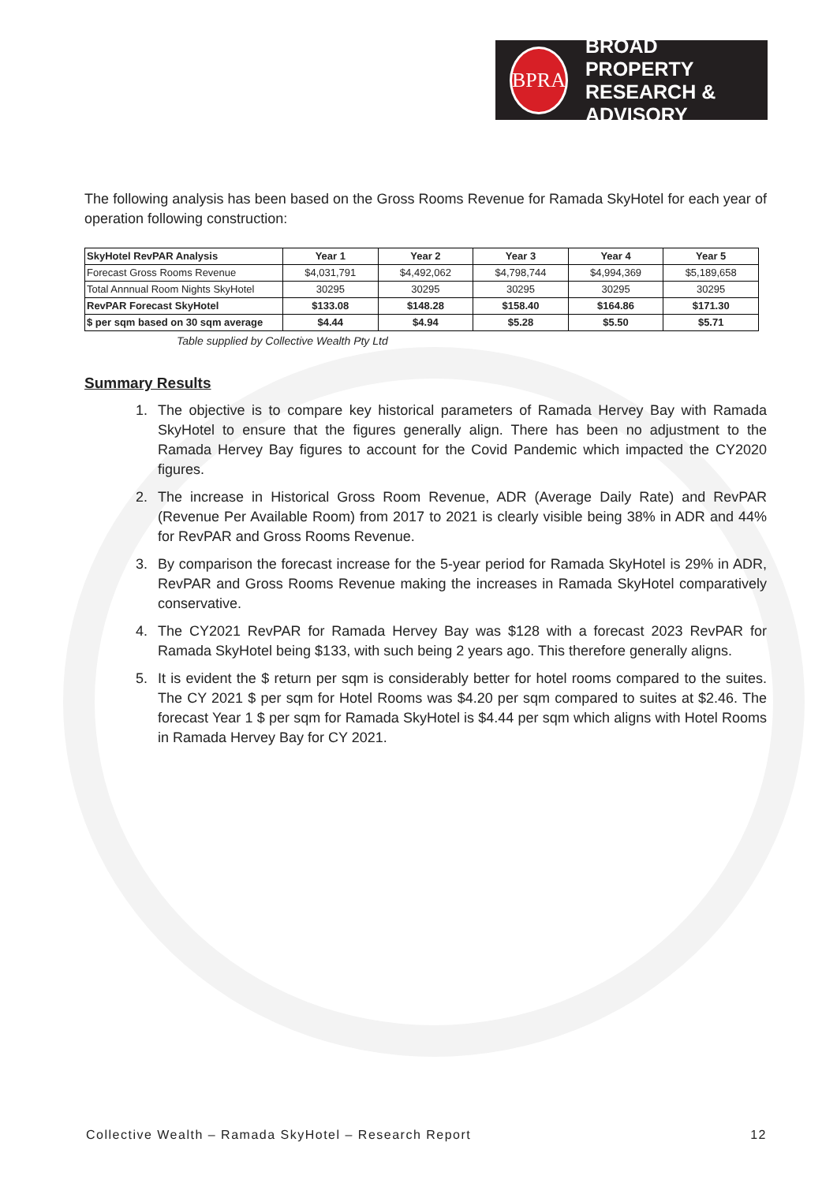BPRA
BROAD PROPERTY
RESEARCH & ADVISORY
The following analysis has been based on the Gross Rooms Revenue for Ramada SkyHotel for each year of operation following construction:
| SkyHotel RevPAR Analysis | Year 1 | Year 2 | Year 3 | Year 4 | Year 5 |
| Forecast Gross Rooms Revenue | $4,031,791 | $4,492,062 | $4,798,744 | $4,994,369 | $5,189,658 |
| Total Annnual Room Nights SkyHotel | 30295 | 30295 | 30295 | 30295 | 30295 |
| RevPAR Forecast SkyHotel | $133.08 | $148.28 | $158.40 | $164.86 | $171.30 |
| $ per sqm based on 30 sqm average | $4.44 | $4.94 | $5.28 | $5.50 | $5.71 |
Table supplied by Collective Wealth Pty Ltd
Summary Results
1. The objective is to compare key historical parameters of Ramada Hervey Bay with Ramada SkyHotel to ensure that the figures generally align. There has been no adjustment to the Ramada Hervey Bay figures to account for the Covid Pandemic which impacted the CY2020 figures.
2. The increase in Historical Gross Room Revenue, ADR (Average Daily Rate) and RevPAR (Revenue Per Available Room) from 2017 to 2021 is clearly visible being 38% in ADR and 44% for RevPAR and Gross Rooms Revenue.
3. By comparison the forecast increase for the 5-year period for Ramada SkyHotel is 29% in ADR, RevPAR and Gross Rooms Revenue making the increases in Ramada SkyHotel comparatively conservative.
4. The CY2021 RevPAR for Ramada Hervey Bay was $128 with a forecast 2023 RevPAR for Ramada SkyHotel being $133, with such being 2 years ago. This therefore generally aligns.
5. It is evident the $ return per sqm is considerably better for hotel rooms compared to the suites. The CY 2021 $ per sqm for Hotel Rooms was $4.20 per sqm compared to suites at $2.46. The forecast Year 1 $ per sqm for Ramada SkyHotel is $4.44 per sqm which aligns with Hotel Rooms in Ramada Hervey Bay for CY 2021.
Collective Wealth – Ramada SkyHotel – Research Report 12